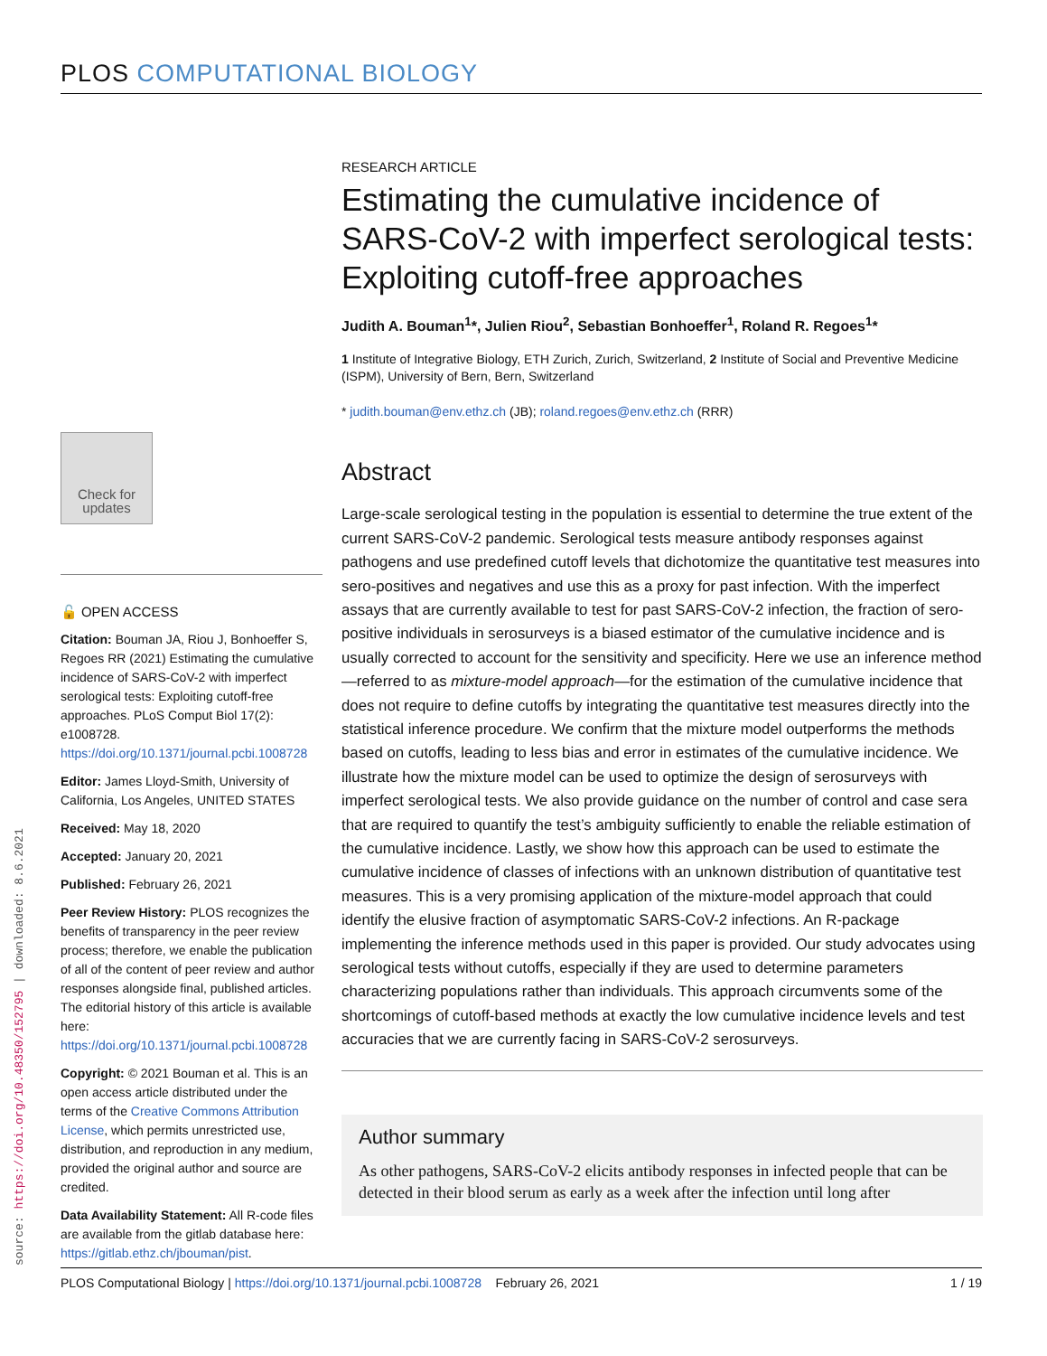PLOS COMPUTATIONAL BIOLOGY
source: https://doi.org/10.48350/152795 | downloaded: 8.6.2021
Check for updates
🔓 OPEN ACCESS
Citation: Bouman JA, Riou J, Bonhoeffer S, Regoes RR (2021) Estimating the cumulative incidence of SARS-CoV-2 with imperfect serological tests: Exploiting cutoff-free approaches. PLoS Comput Biol 17(2): e1008728. https://doi.org/10.1371/journal.pcbi.1008728
Editor: James Lloyd-Smith, University of California, Los Angeles, UNITED STATES
Received: May 18, 2020
Accepted: January 20, 2021
Published: February 26, 2021
Peer Review History: PLOS recognizes the benefits of transparency in the peer review process; therefore, we enable the publication of all of the content of peer review and author responses alongside final, published articles. The editorial history of this article is available here: https://doi.org/10.1371/journal.pcbi.1008728
Copyright: © 2021 Bouman et al. This is an open access article distributed under the terms of the Creative Commons Attribution License, which permits unrestricted use, distribution, and reproduction in any medium, provided the original author and source are credited.
Data Availability Statement: All R-code files are available from the gitlab database here: https://gitlab.ethz.ch/jbouman/pist.
RESEARCH ARTICLE
Estimating the cumulative incidence of SARS-CoV-2 with imperfect serological tests: Exploiting cutoff-free approaches
Judith A. Bouman<sup>1</sup>*, Julien Riou<sup>2</sup>, Sebastian Bonhoeffer<sup>1</sup>, Roland R. Regoes<sup>1</sup>*
1 Institute of Integrative Biology, ETH Zurich, Zurich, Switzerland, 2 Institute of Social and Preventive Medicine (ISPM), University of Bern, Bern, Switzerland
* judith.bouman@env.ethz.ch (JB); roland.regoes@env.ethz.ch (RRR)
Abstract
Large-scale serological testing in the population is essential to determine the true extent of the current SARS-CoV-2 pandemic. Serological tests measure antibody responses against pathogens and use predefined cutoff levels that dichotomize the quantitative test measures into sero-positives and negatives and use this as a proxy for past infection. With the imperfect assays that are currently available to test for past SARS-CoV-2 infection, the fraction of sero-positive individuals in serosurveys is a biased estimator of the cumulative incidence and is usually corrected to account for the sensitivity and specificity. Here we use an inference method—referred to as mixture-model approach—for the estimation of the cumulative incidence that does not require to define cutoffs by integrating the quantitative test measures directly into the statistical inference procedure. We confirm that the mixture model outperforms the methods based on cutoffs, leading to less bias and error in estimates of the cumulative incidence. We illustrate how the mixture model can be used to optimize the design of serosurveys with imperfect serological tests. We also provide guidance on the number of control and case sera that are required to quantify the test’s ambiguity sufficiently to enable the reliable estimation of the cumulative incidence. Lastly, we show how this approach can be used to estimate the cumulative incidence of classes of infections with an unknown distribution of quantitative test measures. This is a very promising application of the mixture-model approach that could identify the elusive fraction of asymptomatic SARS-CoV-2 infections. An R-package implementing the inference methods used in this paper is provided. Our study advocates using serological tests without cutoffs, especially if they are used to determine parameters characterizing populations rather than individuals. This approach circumvents some of the shortcomings of cutoff-based methods at exactly the low cumulative incidence levels and test accuracies that we are currently facing in SARS-CoV-2 serosurveys.
Author summary
As other pathogens, SARS-CoV-2 elicits antibody responses in infected people that can be detected in their blood serum as early as a week after the infection until long after
PLOS Computational Biology | https://doi.org/10.1371/journal.pcbi.1008728 February 26, 2021 1 / 19